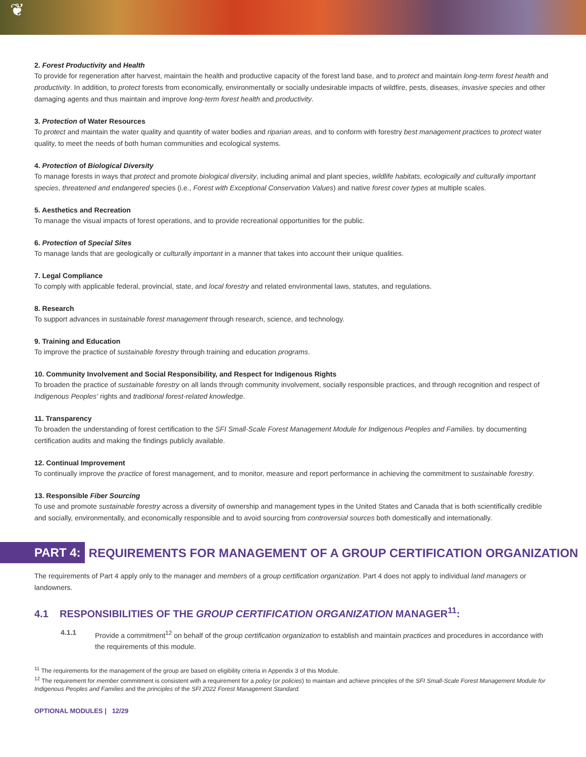❦
2. Forest Productivity and Health
To provide for regeneration after harvest, maintain the health and productive capacity of the forest land base, and to protect and maintain long-term forest health and productivity. In addition, to protect forests from economically, environmentally or socially undesirable impacts of wildfire, pests, diseases, invasive species and other damaging agents and thus maintain and improve long-term forest health and productivity.
3. Protection of Water Resources
To protect and maintain the water quality and quantity of water bodies and riparian areas, and to conform with forestry best management practices to protect water quality, to meet the needs of both human communities and ecological systems.
4. Protection of Biological Diversity
To manage forests in ways that protect and promote biological diversity, including animal and plant species, wildlife habitats, ecologically and culturally important species, threatened and endangered species (i.e., Forest with Exceptional Conservation Values) and native forest cover types at multiple scales.
5. Aesthetics and Recreation
To manage the visual impacts of forest operations, and to provide recreational opportunities for the public.
6. Protection of Special Sites
To manage lands that are geologically or culturally important in a manner that takes into account their unique qualities.
7. Legal Compliance
To comply with applicable federal, provincial, state, and local forestry and related environmental laws, statutes, and regulations.
8. Research
To support advances in sustainable forest management through research, science, and technology.
9. Training and Education
To improve the practice of sustainable forestry through training and education programs.
10. Community Involvement and Social Responsibility, and Respect for Indigenous Rights
To broaden the practice of sustainable forestry on all lands through community involvement, socially responsible practices, and through recognition and respect of Indigenous Peoples’ rights and traditional forest-related knowledge.
11. Transparency
To broaden the understanding of forest certification to the SFI Small-Scale Forest Management Module for Indigenous Peoples and Families. by documenting certification audits and making the findings publicly available.
12. Continual Improvement
To continually improve the practice of forest management, and to monitor, measure and report performance in achieving the commitment to sustainable forestry.
13. Responsible Fiber Sourcing
To use and promote sustainable forestry across a diversity of ownership and management types in the United States and Canada that is both scientifically credible and socially, environmentally, and economically responsible and to avoid sourcing from controversial sources both domestically and internationally.
PART 4:
REQUIREMENTS FOR MANAGEMENT OF A GROUP CERTIFICATION ORGANIZATION
The requirements of Part 4 apply only to the manager and members of a group certification organization. Part 4 does not apply to individual land managers or landowners.
4.1 RESPONSIBILITIES OF THE GROUP CERTIFICATION ORGANIZATION MANAGER<sup>11</sup>:
4.1.1 Provide a commitment<sup>12</sup> on behalf of the group certification organization to establish and maintain practices and procedures in accordance with the requirements of this module.
<sup>11</sup> The requirements for the management of the group are based on eligibility criteria in Appendix 3 of this Module.
<sup>12</sup> The requirement for member commitment is consistent with a requirement for a policy (or policies) to maintain and achieve principles of the SFI Small-Scale Forest Management Module for Indigenous Peoples and Families and the principles of the SFI 2022 Forest Management Standard.
OPTIONAL MODULES | 12/29